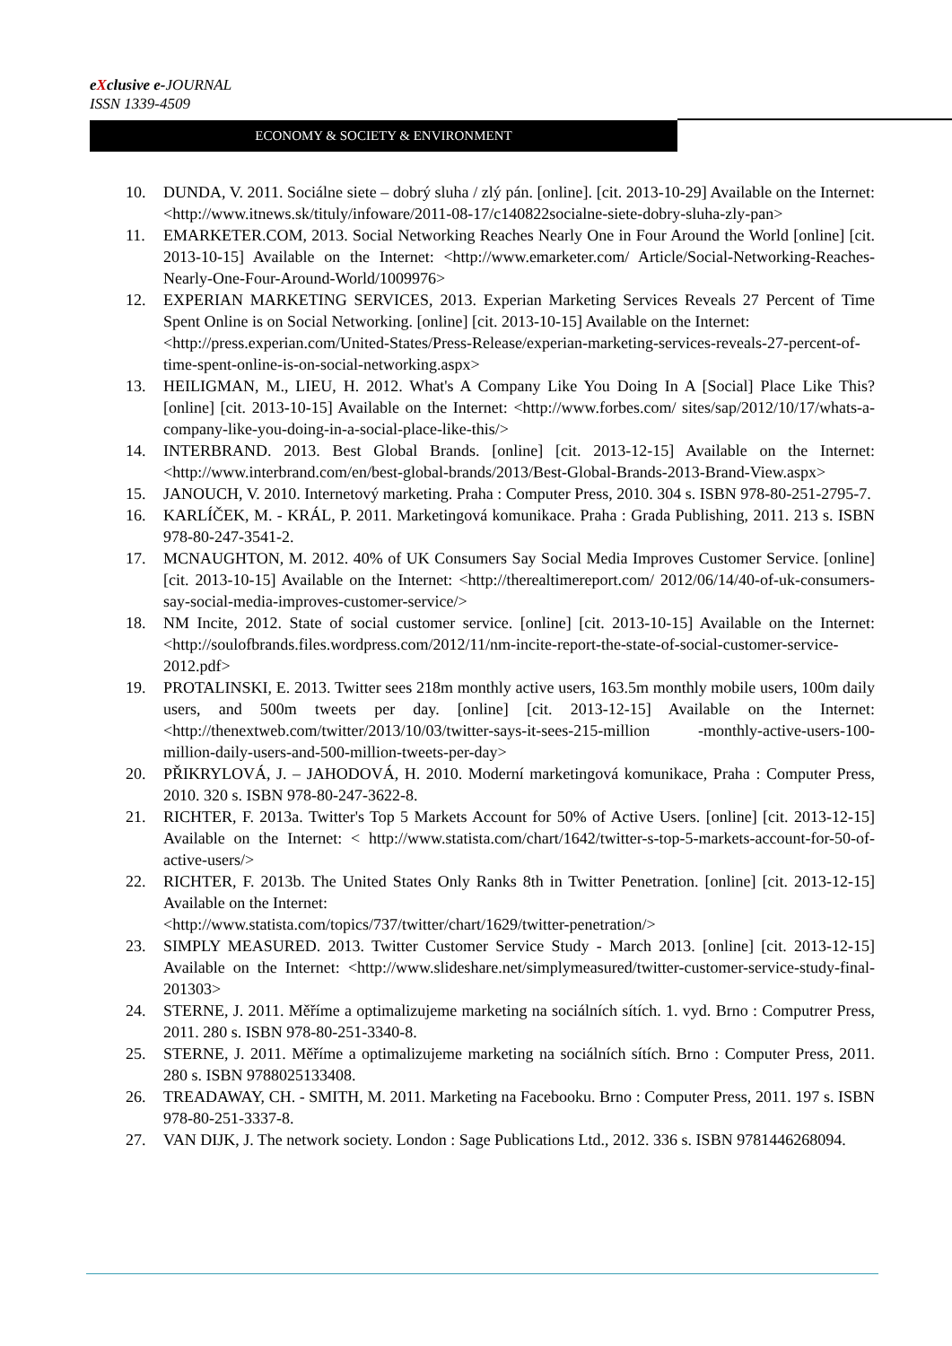eXclusive e-JOURNAL
ISSN 1339-4509
ECONOMY & SOCIETY & ENVIRONMENT
10. DUNDA, V. 2011. Sociálne siete – dobrý sluha / zlý pán. [online]. [cit. 2013-10-29] Available on the Internet: <http://www.itnews.sk/tituly/infoware/2011-08-17/c140822socialne-siete-dobry-sluha-zly-pan>
11. EMARKETER.COM, 2013. Social Networking Reaches Nearly One in Four Around the World [online] [cit. 2013-10-15] Available on the Internet: <http://www.emarketer.com/ Article/Social-Networking-Reaches-Nearly-One-Four-Around-World/1009976>
12. EXPERIAN MARKETING SERVICES, 2013. Experian Marketing Services Reveals 27 Percent of Time Spent Online is on Social Networking. [online] [cit. 2013-10-15] Available on the Internet:
<http://press.experian.com/United-States/Press-Release/experian-marketing-services-reveals-27-percent-of-time-spent-online-is-on-social-networking.aspx>
13. HEILIGMAN, M., LIEU, H. 2012. What's A Company Like You Doing In A [Social] Place Like This? [online] [cit. 2013-10-15] Available on the Internet: <http://www.forbes.com/ sites/sap/2012/10/17/whats-a-company-like-you-doing-in-a-social-place-like-this/>
14. INTERBRAND. 2013. Best Global Brands. [online] [cit. 2013-12-15] Available on the Internet: <http://www.interbrand.com/en/best-global-brands/2013/Best-Global-Brands-2013-Brand-View.aspx>
15. JANOUCH, V. 2010. Internetový marketing. Praha : Computer Press, 2010. 304 s. ISBN 978-80-251-2795-7.
16. KARLÍČEK, M. - KRÁL, P. 2011. Marketingová komunikace. Praha : Grada Publishing, 2011. 213 s. ISBN 978-80-247-3541-2.
17. MCNAUGHTON, M. 2012. 40% of UK Consumers Say Social Media Improves Customer Service. [online] [cit. 2013-10-15] Available on the Internet: <http://therealtimereport.com/ 2012/06/14/40-of-uk-consumers-say-social-media-improves-customer-service/>
18. NM Incite, 2012. State of social customer service. [online] [cit. 2013-10-15] Available on the Internet: <http://soulofbrands.files.wordpress.com/2012/11/nm-incite-report-the-state-of-social-customer-service-2012.pdf>
19. PROTALINSKI, E. 2013. Twitter sees 218m monthly active users, 163.5m monthly mobile users, 100m daily users, and 500m tweets per day. [online] [cit. 2013-12-15] Available on the Internet: <http://thenextweb.com/twitter/2013/10/03/twitter-says-it-sees-215-million -monthly-active-users-100-million-daily-users-and-500-million-tweets-per-day>
20. PŘIKRYLOVÁ, J. – JAHODOVÁ, H. 2010. Moderní marketingová komunikace, Praha : Computer Press, 2010. 320 s. ISBN 978-80-247-3622-8.
21. RICHTER, F. 2013a. Twitter's Top 5 Markets Account for 50% of Active Users. [online] [cit. 2013-12-15] Available on the Internet: < http://www.statista.com/chart/1642/twitter-s-top-5-markets-account-for-50-of-active-users/>
22. RICHTER, F. 2013b. The United States Only Ranks 8th in Twitter Penetration. [online] [cit. 2013-12-15] Available on the Internet:
<http://www.statista.com/topics/737/twitter/chart/1629/twitter-penetration/>
23. SIMPLY MEASURED. 2013. Twitter Customer Service Study - March 2013. [online] [cit. 2013-12-15] Available on the Internet: <http://www.slideshare.net/simplymeasured/twitter-customer-service-study-final-201303>
24. STERNE, J. 2011. Měříme a optimalizujeme marketing na sociálních sítích. 1. vyd. Brno : Computrer Press, 2011. 280 s. ISBN 978-80-251-3340-8.
25. STERNE, J. 2011. Měříme a optimalizujeme marketing na sociálních sítích. Brno : Computer Press, 2011. 280 s. ISBN 9788025133408.
26. TREADAWAY, CH. - SMITH, M. 2011. Marketing na Facebooku. Brno : Computer Press, 2011. 197 s. ISBN 978-80-251-3337-8.
27. VAN DIJK, J. The network society. London : Sage Publications Ltd., 2012. 336 s. ISBN 9781446268094.